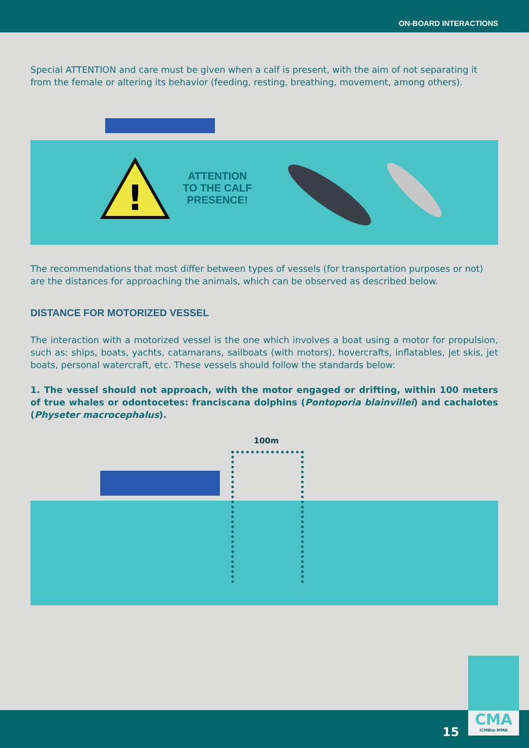ON-BOARD INTERACTIONS
Special ATTENTION and care must be given when a calf is present, with the aim of not separating it from the female or altering its behavior (feeding, resting, breathing, movement, among others).
!
ATTENTION TO THE CALF PRESENCE!
The recommendations that most differ between types of vessels (for transportation purposes or not) are the distances for approaching the animals, which can be observed as described below.
DISTANCE FOR MOTORIZED VESSEL
The interaction with a motorized vessel is the one which involves a boat using a motor for propulsion, such as: ships, boats, yachts, catamarans, sailboats (with motors), hovercrafts, inflatables, jet skis, jet boats, personal watercraft, etc. These vessels should follow the standards below:
1. The vessel should not approach, with the motor engaged or drifting, within 100 meters of true whales or odontocetes: franciscana dolphins (Pontoporia blainvillei) and cachalotes (Physeter macrocephalus).
100m
15
CMA
ICMBio-MMA